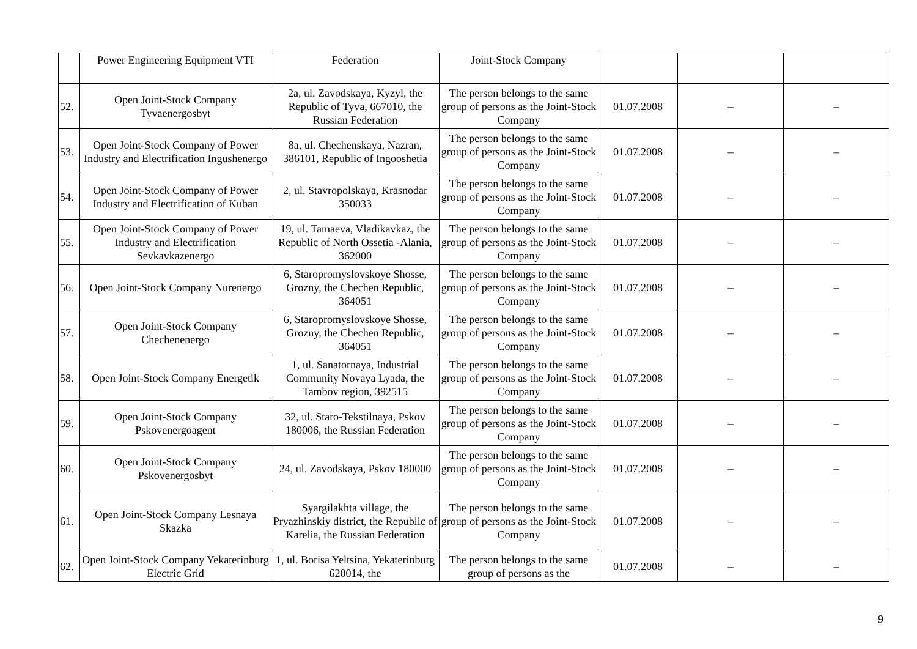| | Power Engineering Equipment VTI | Federation | Joint-Stock Company | | | |
| 52. | Open Joint-Stock Company Tyvaenergosbyt | 2a, ul. Zavodskaya, Kyzyl, the Republic of Tyva, 667010, the Russian Federation | The person belongs to the same group of persons as the Joint-Stock Company | 01.07.2008 | – | – |
| 53. | Open Joint-Stock Company of Power Industry and Electrification Ingushenergo | 8a, ul. Chechenskaya, Nazran, 386101, Republic of Ingooshetia | The person belongs to the same group of persons as the Joint-Stock Company | 01.07.2008 | – | – |
| 54. | Open Joint-Stock Company of Power Industry and Electrification of Kuban | 2, ul. Stavropolskaya, Krasnodar 350033 | The person belongs to the same group of persons as the Joint-Stock Company | 01.07.2008 | – | – |
| 55. | Open Joint-Stock Company of Power Industry and Electrification Sevkavkazenergo | 19, ul. Tamaeva, Vladikavkaz, the Republic of North Ossetia -Alania, 362000 | The person belongs to the same group of persons as the Joint-Stock Company | 01.07.2008 | – | – |
| 56. | Open Joint-Stock Company Nurenergo | 6, Staropromyslovskoye Shosse, Grozny, the Chechen Republic, 364051 | The person belongs to the same group of persons as the Joint-Stock Company | 01.07.2008 | – | – |
| 57. | Open Joint-Stock Company Chechenenergo | 6, Staropromyslovskoye Shosse, Grozny, the Chechen Republic, 364051 | The person belongs to the same group of persons as the Joint-Stock Company | 01.07.2008 | – | – |
| 58. | Open Joint-Stock Company Energetik | 1, ul. Sanatornaya, Industrial Community Novaya Lyada, the Tambov region, 392515 | The person belongs to the same group of persons as the Joint-Stock Company | 01.07.2008 | – | – |
| 59. | Open Joint-Stock Company Pskovenergoagent | 32, ul. Staro-Tekstilnaya, Pskov 180006, the Russian Federation | The person belongs to the same group of persons as the Joint-Stock Company | 01.07.2008 | – | – |
| 60. | Open Joint-Stock Company Pskovenergosbyt | 24, ul. Zavodskaya, Pskov 180000 | The person belongs to the same group of persons as the Joint-Stock Company | 01.07.2008 | – | – |
| 61. | Open Joint-Stock Company Lesnaya Skazka | Syargilakhta village, the Pryazhinskiy district, the Republic of Karelia, the Russian Federation | The person belongs to the same group of persons as the Joint-Stock Company | 01.07.2008 | – | – |
| 62. | Open Joint-Stock Company Yekaterinburg Electric Grid | 1, ul. Borisa Yeltsina, Yekaterinburg 620014, the | The person belongs to the same group of persons as the | 01.07.2008 | – | – |
9